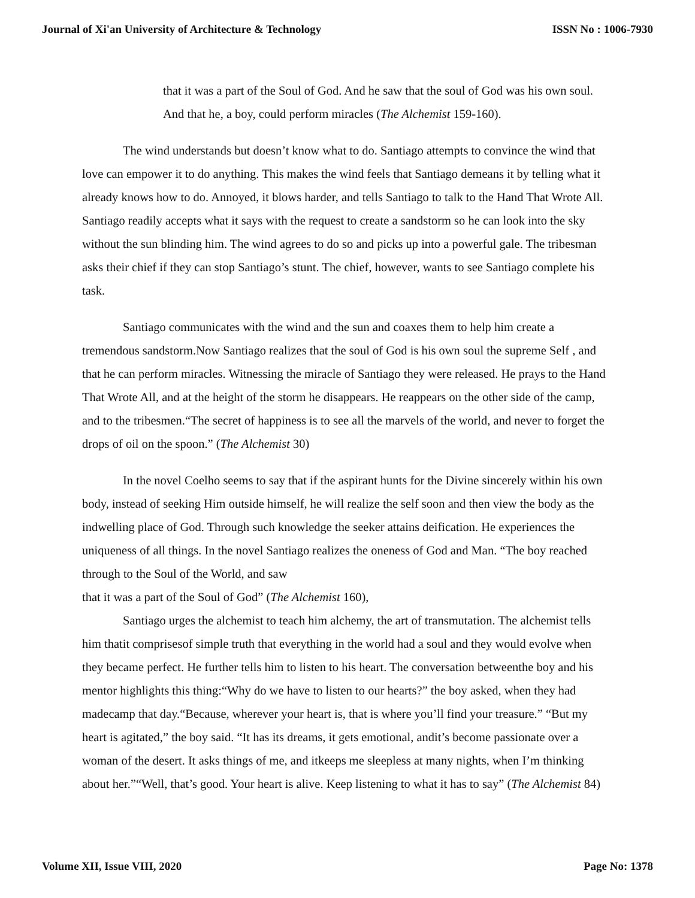Journal of Xi'an University of Architecture & Technology ISSN No : 1006-7930
that it was a part of the Soul of God. And he saw that the soul of God was his own soul. And that he, a boy, could perform miracles (The Alchemist 159-160).
The wind understands but doesn’t know what to do. Santiago attempts to convince the wind that love can empower it to do anything. This makes the wind feels that Santiago demeans it by telling what it already knows how to do. Annoyed, it blows harder, and tells Santiago to talk to the Hand That Wrote All. Santiago readily accepts what it says with the request to create a sandstorm so he can look into the sky without the sun blinding him. The wind agrees to do so and picks up into a powerful gale. The tribesman asks their chief if they can stop Santiago’s stunt. The chief, however, wants to see Santiago complete his task.
Santiago communicates with the wind and the sun and coaxes them to help him create a tremendous sandstorm.Now Santiago realizes that the soul of God is his own soul the supreme Self , and that he can perform miracles. Witnessing the miracle of Santiago they were released. He prays to the Hand That Wrote All, and at the height of the storm he disappears. He reappears on the other side of the camp, and to the tribesmen.“The secret of happiness is to see all the marvels of the world, and never to forget the drops of oil on the spoon.” (The Alchemist 30)
In the novel Coelho seems to say that if the aspirant hunts for the Divine sincerely within his own body, instead of seeking Him outside himself, he will realize the self soon and then view the body as the indwelling place of God. Through such knowledge the seeker attains deification. He experiences the uniqueness of all things. In the novel Santiago realizes the oneness of God and Man. “The boy reached through to the Soul of the World, and saw
that it was a part of the Soul of God” (The Alchemist 160),
Santiago urges the alchemist to teach him alchemy, the art of transmutation. The alchemist tells him thatit comprisesof simple truth that everything in the world had a soul and they would evolve when they became perfect. He further tells him to listen to his heart. The conversation betweenthe boy and his mentor highlights this thing:“Why do we have to listen to our hearts?” the boy asked, when they had madecamp that day.“Because, wherever your heart is, that is where you’ll find your treasure.” “But my heart is agitated,” the boy said. “It has its dreams, it gets emotional, andit’s become passionate over a woman of the desert. It asks things of me, and itkeeps me sleepless at many nights, when I’m thinking about her.”“Well, that’s good. Your heart is alive. Keep listening to what it has to say” (The Alchemist 84)
Volume XII, Issue VIII, 2020 Page No: 1378